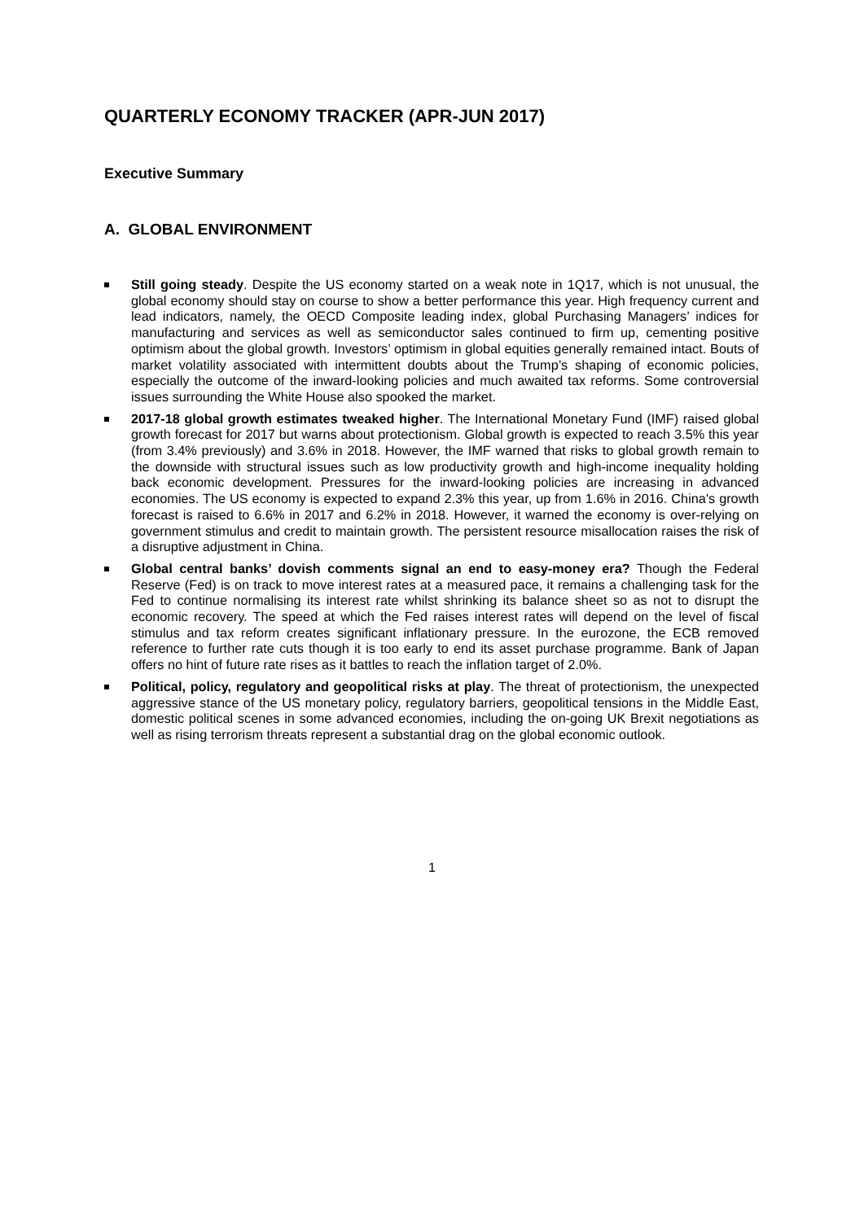QUARTERLY ECONOMY TRACKER (APR-JUN 2017)
Executive Summary
A. GLOBAL ENVIRONMENT
Still going steady. Despite the US economy started on a weak note in 1Q17, which is not unusual, the global economy should stay on course to show a better performance this year. High frequency current and lead indicators, namely, the OECD Composite leading index, global Purchasing Managers’ indices for manufacturing and services as well as semiconductor sales continued to firm up, cementing positive optimism about the global growth. Investors’ optimism in global equities generally remained intact. Bouts of market volatility associated with intermittent doubts about the Trump’s shaping of economic policies, especially the outcome of the inward-looking policies and much awaited tax reforms. Some controversial issues surrounding the White House also spooked the market.
2017-18 global growth estimates tweaked higher. The International Monetary Fund (IMF) raised global growth forecast for 2017 but warns about protectionism. Global growth is expected to reach 3.5% this year (from 3.4% previously) and 3.6% in 2018. However, the IMF warned that risks to global growth remain to the downside with structural issues such as low productivity growth and high-income inequality holding back economic development. Pressures for the inward-looking policies are increasing in advanced economies. The US economy is expected to expand 2.3% this year, up from 1.6% in 2016. China's growth forecast is raised to 6.6% in 2017 and 6.2% in 2018. However, it warned the economy is over-relying on government stimulus and credit to maintain growth. The persistent resource misallocation raises the risk of a disruptive adjustment in China.
Global central banks’ dovish comments signal an end to easy-money era? Though the Federal Reserve (Fed) is on track to move interest rates at a measured pace, it remains a challenging task for the Fed to continue normalising its interest rate whilst shrinking its balance sheet so as not to disrupt the economic recovery. The speed at which the Fed raises interest rates will depend on the level of fiscal stimulus and tax reform creates significant inflationary pressure. In the eurozone, the ECB removed reference to further rate cuts though it is too early to end its asset purchase programme. Bank of Japan offers no hint of future rate rises as it battles to reach the inflation target of 2.0%.
Political, policy, regulatory and geopolitical risks at play. The threat of protectionism, the unexpected aggressive stance of the US monetary policy, regulatory barriers, geopolitical tensions in the Middle East, domestic political scenes in some advanced economies, including the on-going UK Brexit negotiations as well as rising terrorism threats represent a substantial drag on the global economic outlook.
1